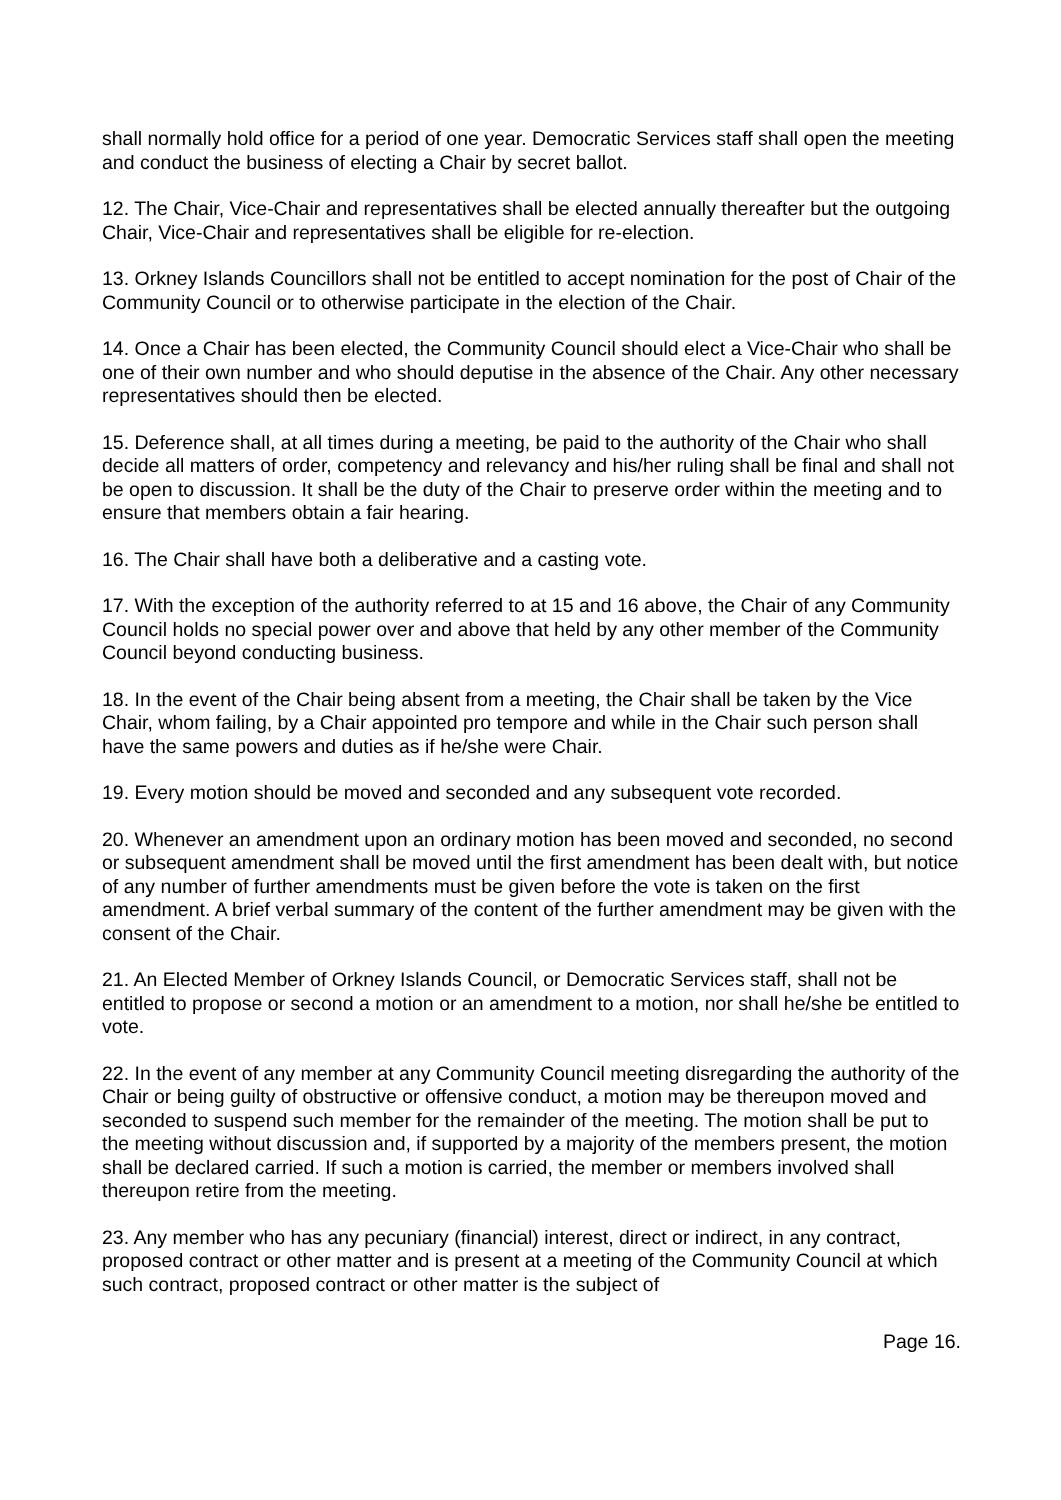shall normally hold office for a period of one year. Democratic Services staff shall open the meeting and conduct the business of electing a Chair by secret ballot.
12. The Chair, Vice-Chair and representatives shall be elected annually thereafter but the outgoing Chair, Vice-Chair and representatives shall be eligible for re-election.
13. Orkney Islands Councillors shall not be entitled to accept nomination for the post of Chair of the Community Council or to otherwise participate in the election of the Chair.
14. Once a Chair has been elected, the Community Council should elect a Vice-Chair who shall be one of their own number and who should deputise in the absence of the Chair. Any other necessary representatives should then be elected.
15. Deference shall, at all times during a meeting, be paid to the authority of the Chair who shall decide all matters of order, competency and relevancy and his/her ruling shall be final and shall not be open to discussion. It shall be the duty of the Chair to preserve order within the meeting and to ensure that members obtain a fair hearing.
16. The Chair shall have both a deliberative and a casting vote.
17. With the exception of the authority referred to at 15 and 16 above, the Chair of any Community Council holds no special power over and above that held by any other member of the Community Council beyond conducting business.
18. In the event of the Chair being absent from a meeting, the Chair shall be taken by the Vice Chair, whom failing, by a Chair appointed pro tempore and while in the Chair such person shall have the same powers and duties as if he/she were Chair.
19. Every motion should be moved and seconded and any subsequent vote recorded.
20. Whenever an amendment upon an ordinary motion has been moved and seconded, no second or subsequent amendment shall be moved until the first amendment has been dealt with, but notice of any number of further amendments must be given before the vote is taken on the first amendment. A brief verbal summary of the content of the further amendment may be given with the consent of the Chair.
21. An Elected Member of Orkney Islands Council, or Democratic Services staff, shall not be entitled to propose or second a motion or an amendment to a motion, nor shall he/she be entitled to vote.
22. In the event of any member at any Community Council meeting disregarding the authority of the Chair or being guilty of obstructive or offensive conduct, a motion may be thereupon moved and seconded to suspend such member for the remainder of the meeting. The motion shall be put to the meeting without discussion and, if supported by a majority of the members present, the motion shall be declared carried. If such a motion is carried, the member or members involved shall thereupon retire from the meeting.
23. Any member who has any pecuniary (financial) interest, direct or indirect, in any contract, proposed contract or other matter and is present at a meeting of the Community Council at which such contract, proposed contract or other matter is the subject of
Page 16.